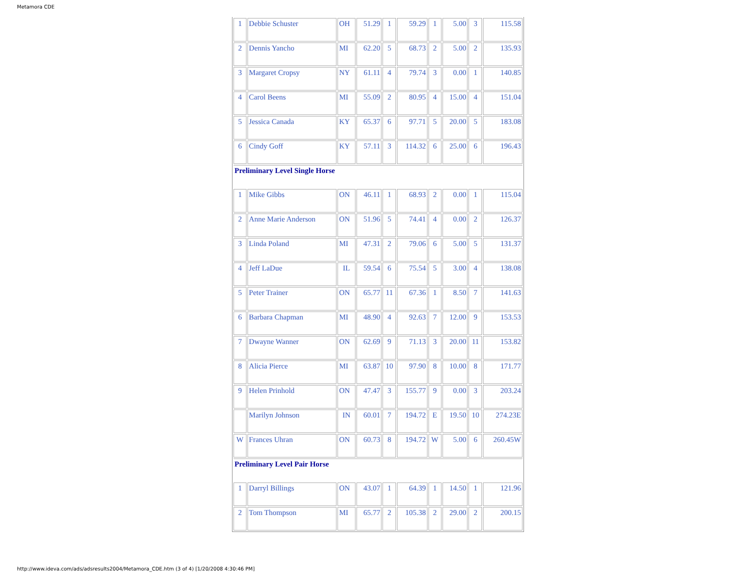Metamora CDE
| 1 | Debbie Schuster | OH | 51.29 | 1 | 59.29 | 1 | 5.00 | 3 | 115.58 |
| 2 | Dennis Yancho | MI | 62.20 | 5 | 68.73 | 2 | 5.00 | 2 | 135.93 |
| 3 | Margaret Cropsy | NY | 61.11 | 4 | 79.74 | 3 | 0.00 | 1 | 140.85 |
| 4 | Carol Beens | MI | 55.09 | 2 | 80.95 | 4 | 15.00 | 4 | 151.04 |
| 5 | Jessica Canada | KY | 65.37 | 6 | 97.71 | 5 | 20.00 | 5 | 183.08 |
| 6 | Cindy Goff | KY | 57.11 | 3 | 114.32 | 6 | 25.00 | 6 | 196.43 |
| Preliminary Level Single Horse | | | | | | | | | |
| 1 | Mike Gibbs | ON | 46.11 | 1 | 68.93 | 2 | 0.00 | 1 | 115.04 |
| 2 | Anne Marie Anderson | ON | 51.96 | 5 | 74.41 | 4 | 0.00 | 2 | 126.37 |
| 3 | Linda Poland | MI | 47.31 | 2 | 79.06 | 6 | 5.00 | 5 | 131.37 |
| 4 | Jeff LaDue | IL | 59.54 | 6 | 75.54 | 5 | 3.00 | 4 | 138.08 |
| 5 | Peter Trainer | ON | 65.77 | 11 | 67.36 | 1 | 8.50 | 7 | 141.63 |
| 6 | Barbara Chapman | MI | 48.90 | 4 | 92.63 | 7 | 12.00 | 9 | 153.53 |
| 7 | Dwayne Wanner | ON | 62.69 | 9 | 71.13 | 3 | 20.00 | 11 | 153.82 |
| 8 | Alicia Pierce | MI | 63.87 | 10 | 97.90 | 8 | 10.00 | 8 | 171.77 |
| 9 | Helen Prinhold | ON | 47.47 | 3 | 155.77 | 9 | 0.00 | 3 | 203.24 |
| | Marilyn Johnson | IN | 60.01 | 7 | 194.72 | E | 19.50 | 10 | 274.23E |
| W | Frances Uhran | ON | 60.73 | 8 | 194.72 | W | 5.00 | 6 | 260.45W |
| Preliminary Level Pair Horse | | | | | | | | | |
| 1 | Darryl Billings | ON | 43.07 | 1 | 64.39 | 1 | 14.50 | 1 | 121.96 |
| 2 | Tom Thompson | MI | 65.77 | 2 | 105.38 | 2 | 29.00 | 2 | 200.15 |
http://www.ideva.com/ads/adsresults2004/Metamora_CDE.htm (3 of 4) [1/20/2008 4:30:46 PM]